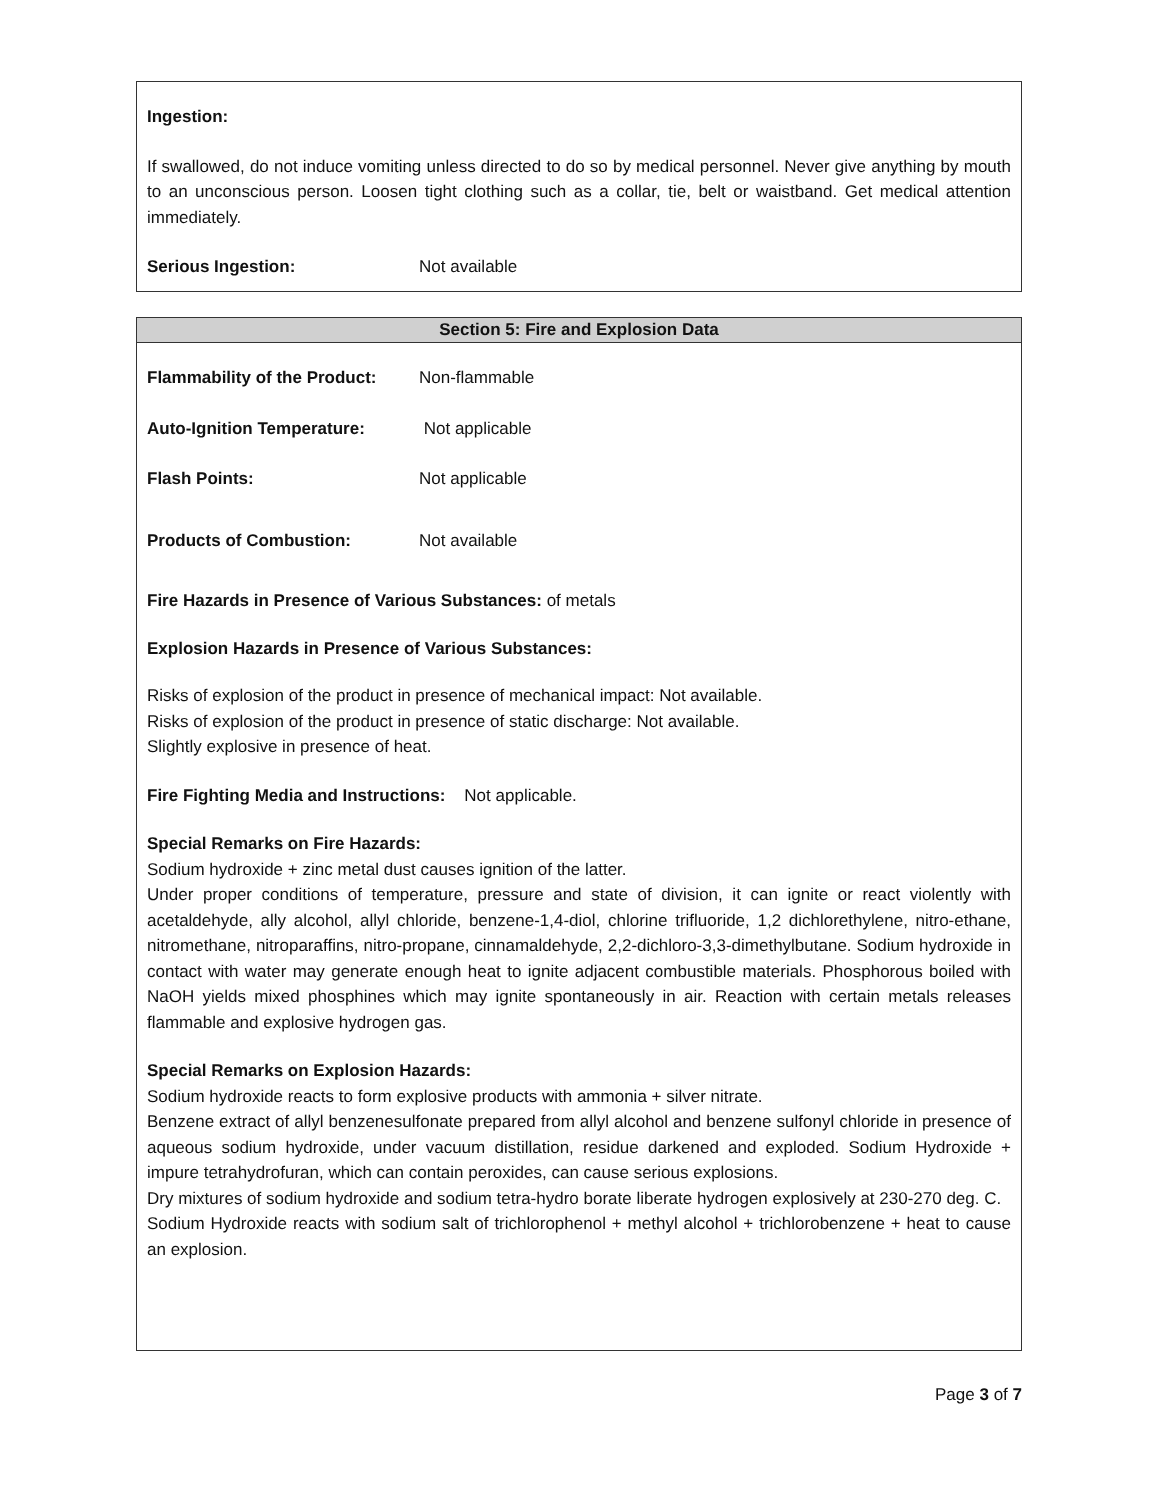Ingestion:
If swallowed, do not induce vomiting unless directed to do so by medical personnel. Never give anything by mouth to an unconscious person. Loosen tight clothing such as a collar, tie, belt or waistband. Get medical attention immediately.
Serious Ingestion: Not available
Section 5: Fire and Explosion Data
Flammability of the Product: Non-flammable
Auto-Ignition Temperature: Not applicable
Flash Points: Not applicable
Products of Combustion: Not available
Fire Hazards in Presence of Various Substances: of metals
Explosion Hazards in Presence of Various Substances:
Risks of explosion of the product in presence of mechanical impact: Not available.
Risks of explosion of the product in presence of static discharge: Not available.
Slightly explosive in presence of heat.
Fire Fighting Media and Instructions: Not applicable.
Special Remarks on Fire Hazards:
Sodium hydroxide + zinc metal dust causes ignition of the latter.
Under proper conditions of temperature, pressure and state of division, it can ignite or react violently with acetaldehyde, ally alcohol, allyl chloride, benzene-1,4-diol, chlorine trifluoride, 1,2 dichlorethylene, nitro-ethane, nitromethane, nitroparaffins, nitro-propane, cinnamaldehyde, 2,2-dichloro-3,3-dimethylbutane. Sodium hydroxide in contact with water may generate enough heat to ignite adjacent combustible materials. Phosphorous boiled with NaOH yields mixed phosphines which may ignite spontaneously in air. Reaction with certain metals releases flammable and explosive hydrogen gas.
Special Remarks on Explosion Hazards:
Sodium hydroxide reacts to form explosive products with ammonia + silver nitrate.
Benzene extract of allyl benzenesulfonate prepared from allyl alcohol and benzene sulfonyl chloride in presence of aqueous sodium hydroxide, under vacuum distillation, residue darkened and exploded. Sodium Hydroxide + impure tetrahydrofuran, which can contain peroxides, can cause serious explosions.
Dry mixtures of sodium hydroxide and sodium tetra-hydro borate liberate hydrogen explosively at 230-270 deg. C.
Sodium Hydroxide reacts with sodium salt of trichlorophenol + methyl alcohol + trichlorobenzene + heat to cause an explosion.
Page 3 of 7